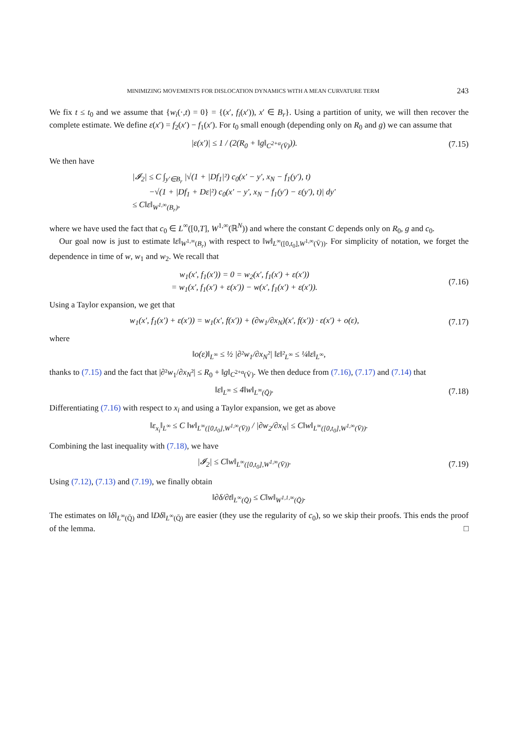MINIMIZING MOVEMENTS FOR DISLOCATION DYNAMICS WITH A MEAN CURVATURE TERM 243
We fix t ≤ t<sub>0</sub> and we assume that {w<sub>i</sub>(·,t) = 0} = {(x′, f<sub>i</sub>(x′)), x′ ∈ B<sub>r</sub>}. Using a partition of unity, we will then recover the complete estimate. We define ε(x′) = f<sub>2</sub>(x′) − f<sub>1</sub>(x′). For t<sub>0</sub> small enough (depending only on R<sub>0</sub> and g) we can assume that
|ε(x′)| ≤ 1 / (2(R<sub>0</sub> + ‖g‖<sub>C<sup>2+α</sup>(V̄)</sub>)).
(7.15)
We then have
|𝓘<sub>2</sub>| ≤ C ∫<sub>y′∈B<sub>r</sub></sub> |√(1 + |Df<sub>1</sub>|²) c<sub>0</sub>(x′ − y′, x<sub>N</sub> − f<sub>1</sub>(y′), t)
−√(1 + |Df<sub>1</sub> + Dε|²) c<sub>0</sub>(x′ − y′, x<sub>N</sub> − f<sub>1</sub>(y′) − ε(y′), t)| dy′
≤ C‖ε‖<sub>W<sup>1,∞</sup>(B<sub>r</sub>)</sub>,
where we have used the fact that c<sub>0</sub> ∈ L<sup>∞</sup>([0,T], W<sup>1,∞</sup>(ℝ<sup>N</sup>)) and where the constant C depends only on R<sub>0</sub>, g and c<sub>0</sub>.
Our goal now is just to estimate ‖ε‖<sub>W<sup>1,∞</sup>(B<sub>r</sub>)</sub> with respect to ‖w‖<sub>L<sup>∞</sup>([0,t<sub>0</sub>],W<sup>1,∞</sup>(V̄))</sub>. For simplicity of notation, we forget the dependence in time of w, w<sub>1</sub> and w<sub>2</sub>. We recall that
w<sub>1</sub>(x′, f<sub>1</sub>(x′)) = 0 = w<sub>2</sub>(x′, f<sub>1</sub>(x′) + ε(x′))
= w<sub>1</sub>(x′, f<sub>1</sub>(x′) + ε(x′)) − w(x′, f<sub>1</sub>(x′) + ε(x′)).
(7.16)
Using a Taylor expansion, we get that
w<sub>1</sub>(x′, f<sub>1</sub>(x′) + ε(x′)) = w<sub>1</sub>(x′, f(x′)) + (∂w<sub>1</sub>/∂x<sub>N</sub>)(x′, f(x′)) · ε(x′) + o(ε),
(7.17)
where
‖o(ε)‖<sub>L<sup>∞</sup></sub> ≤ ½ |∂²w<sub>1</sub>/∂x<sub>N</sub>²| ‖ε‖²<sub>L<sup>∞</sup></sub> ≤ ¼‖ε‖<sub>L<sup>∞</sup></sub>,
thanks to (7.15) and the fact that |∂²w<sub>1</sub>/∂x<sub>N</sub>²| ≤ R<sub>0</sub> + ‖g‖<sub>C<sup>2+α</sup>(V̄)</sub>. We then deduce from (7.16), (7.17) and (7.14) that
‖ε‖<sub>L<sup>∞</sup></sub> ≤ 4‖w‖<sub>L<sup>∞</sup>(Q̄)</sub>.
(7.18)
Differentiating (7.16) with respect to x<sub>i</sub> and using a Taylor expansion, we get as above
‖ε<sub>x<sub>i</sub></sub>‖<sub>L<sup>∞</sup></sub> ≤ C ‖w‖<sub>L<sup>∞</sup>([0,t<sub>0</sub>],W<sup>1,∞</sup>(V̄))</sub> / |∂w<sub>2</sub>/∂x<sub>N</sub>| ≤ C‖w‖<sub>L<sup>∞</sup>([0,t<sub>0</sub>],W<sup>1,∞</sup>(V̄))</sub>.
Combining the last inequality with (7.18), we have
|𝓘<sub>2</sub>| ≤ C‖w‖<sub>L<sup>∞</sup>([0,t<sub>0</sub>],W<sup>1,∞</sup>(V̄))</sub>.
(7.19)
Using (7.12), (7.13) and (7.19), we finally obtain
‖∂δ/∂t‖<sub>L<sup>∞</sup>(Q̄)</sub> ≤ C‖w‖<sub>W<sup>1,1,∞</sup>(Q̄)</sub>.
The estimates on ‖δ‖<sub>L<sup>∞</sup>(Q̄)</sub> and ‖Dδ‖<sub>L<sup>∞</sup>(Q̄)</sub> are easier (they use the regularity of c<sub>0</sub>), so we skip their proofs. This ends the proof of the lemma. □